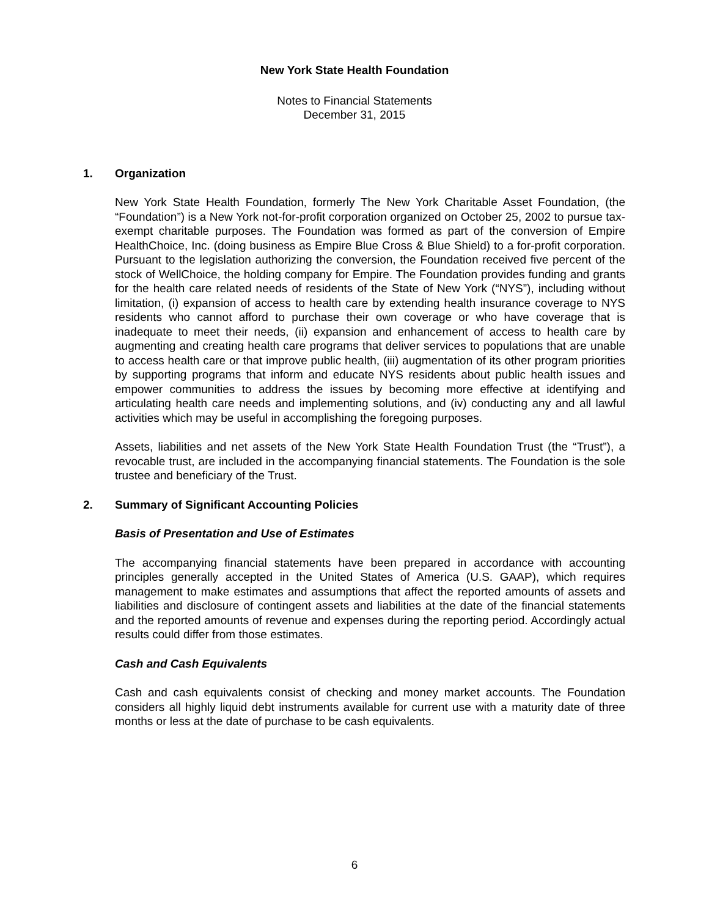New York State Health Foundation
Notes to Financial Statements
December 31, 2015
1. Organization
New York State Health Foundation, formerly The New York Charitable Asset Foundation, (the “Foundation”) is a New York not-for-profit corporation organized on October 25, 2002 to pursue tax-exempt charitable purposes. The Foundation was formed as part of the conversion of Empire HealthChoice, Inc. (doing business as Empire Blue Cross & Blue Shield) to a for-profit corporation. Pursuant to the legislation authorizing the conversion, the Foundation received five percent of the stock of WellChoice, the holding company for Empire. The Foundation provides funding and grants for the health care related needs of residents of the State of New York (“NYS”), including without limitation, (i) expansion of access to health care by extending health insurance coverage to NYS residents who cannot afford to purchase their own coverage or who have coverage that is inadequate to meet their needs, (ii) expansion and enhancement of access to health care by augmenting and creating health care programs that deliver services to populations that are unable to access health care or that improve public health, (iii) augmentation of its other program priorities by supporting programs that inform and educate NYS residents about public health issues and empower communities to address the issues by becoming more effective at identifying and articulating health care needs and implementing solutions, and (iv) conducting any and all lawful activities which may be useful in accomplishing the foregoing purposes.
Assets, liabilities and net assets of the New York State Health Foundation Trust (the “Trust”), a revocable trust, are included in the accompanying financial statements. The Foundation is the sole trustee and beneficiary of the Trust.
2. Summary of Significant Accounting Policies
Basis of Presentation and Use of Estimates
The accompanying financial statements have been prepared in accordance with accounting principles generally accepted in the United States of America (U.S. GAAP), which requires management to make estimates and assumptions that affect the reported amounts of assets and liabilities and disclosure of contingent assets and liabilities at the date of the financial statements and the reported amounts of revenue and expenses during the reporting period. Accordingly actual results could differ from those estimates.
Cash and Cash Equivalents
Cash and cash equivalents consist of checking and money market accounts. The Foundation considers all highly liquid debt instruments available for current use with a maturity date of three months or less at the date of purchase to be cash equivalents.
6